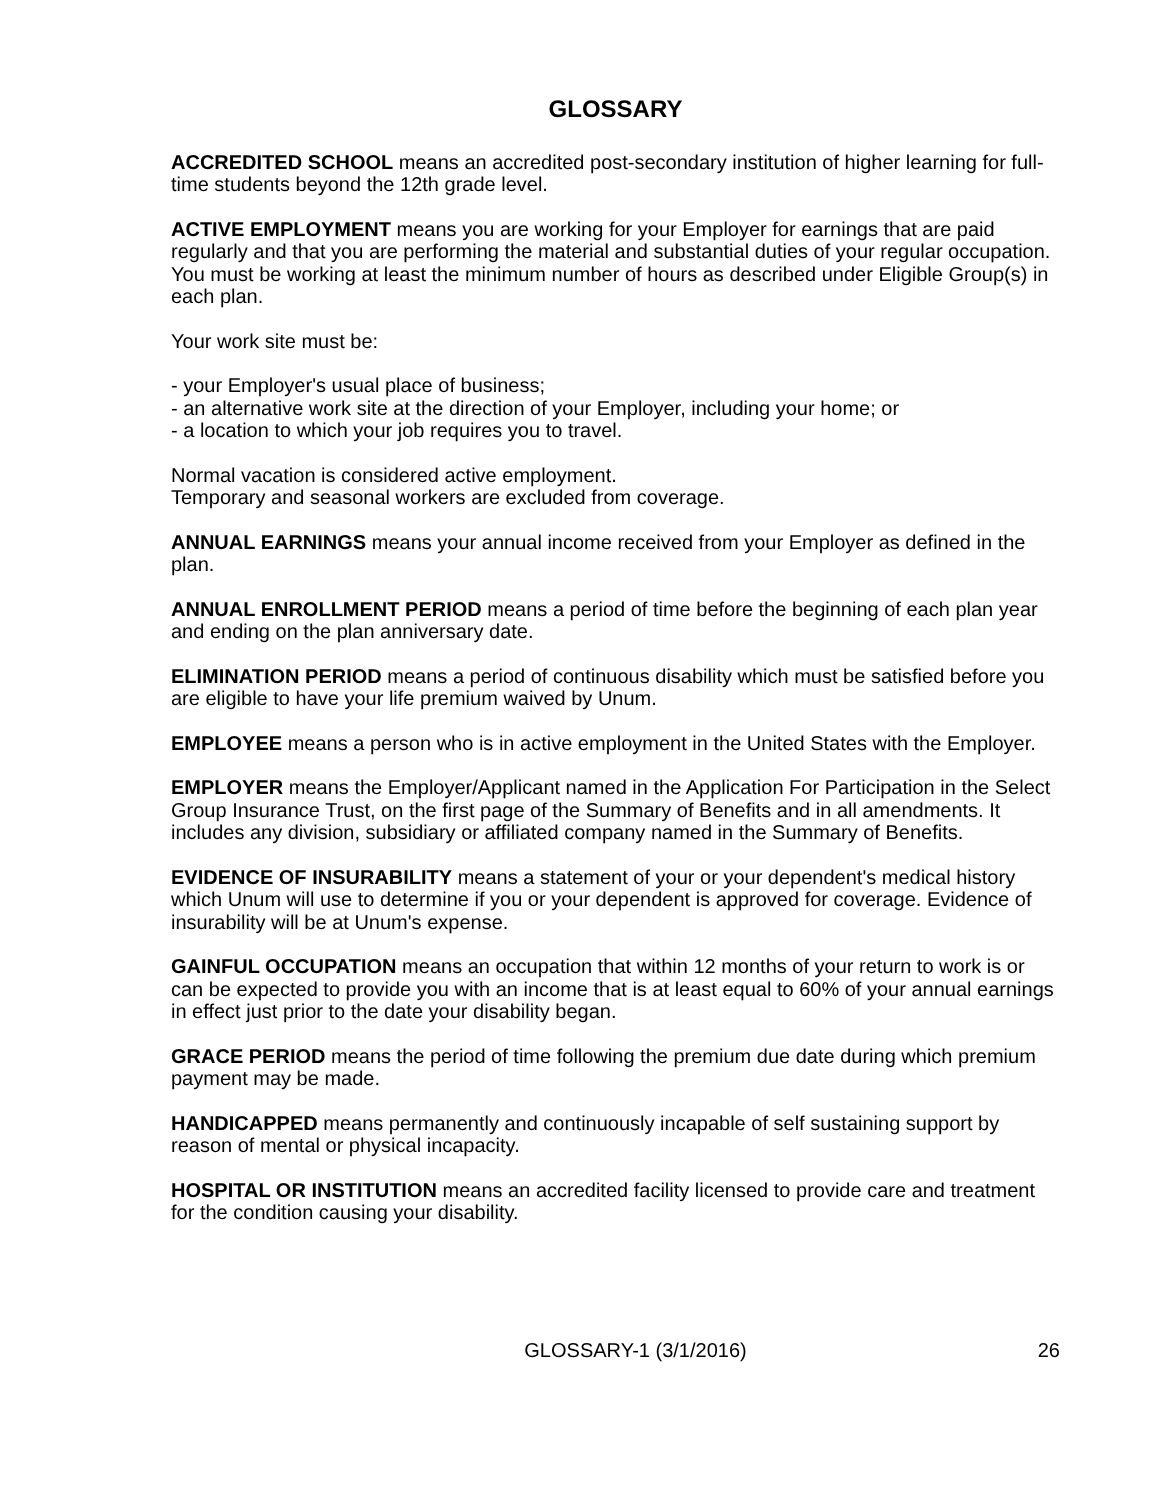GLOSSARY
ACCREDITED SCHOOL means an accredited post-secondary institution of higher learning for full-time students beyond the 12th grade level.
ACTIVE EMPLOYMENT means you are working for your Employer for earnings that are paid regularly and that you are performing the material and substantial duties of your regular occupation. You must be working at least the minimum number of hours as described under Eligible Group(s) in each plan.
Your work site must be:
- your Employer's usual place of business;
- an alternative work site at the direction of your Employer, including your home; or
- a location to which your job requires you to travel.
Normal vacation is considered active employment.
Temporary and seasonal workers are excluded from coverage.
ANNUAL EARNINGS means your annual income received from your Employer as defined in the plan.
ANNUAL ENROLLMENT PERIOD means a period of time before the beginning of each plan year and ending on the plan anniversary date.
ELIMINATION PERIOD means a period of continuous disability which must be satisfied before you are eligible to have your life premium waived by Unum.
EMPLOYEE means a person who is in active employment in the United States with the Employer.
EMPLOYER means the Employer/Applicant named in the Application For Participation in the Select Group Insurance Trust, on the first page of the Summary of Benefits and in all amendments. It includes any division, subsidiary or affiliated company named in the Summary of Benefits.
EVIDENCE OF INSURABILITY means a statement of your or your dependent's medical history which Unum will use to determine if you or your dependent is approved for coverage. Evidence of insurability will be at Unum's expense.
GAINFUL OCCUPATION means an occupation that within 12 months of your return to work is or can be expected to provide you with an income that is at least equal to 60% of your annual earnings in effect just prior to the date your disability began.
GRACE PERIOD means the period of time following the premium due date during which premium payment may be made.
HANDICAPPED means permanently and continuously incapable of self sustaining support by reason of mental or physical incapacity.
HOSPITAL OR INSTITUTION means an accredited facility licensed to provide care and treatment for the condition causing your disability.
GLOSSARY-1 (3/1/2016) 26